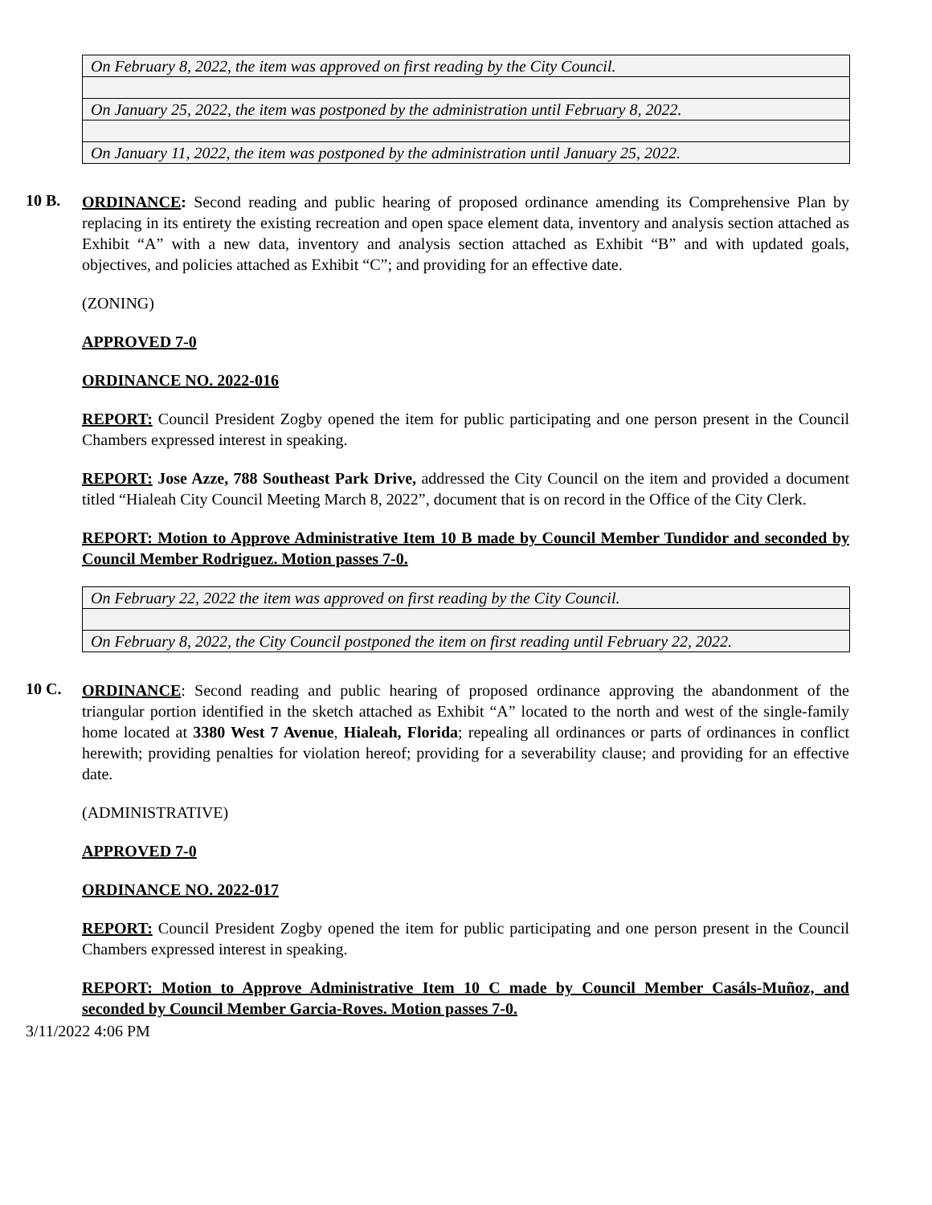| On February 8, 2022, the item was approved on first reading by the City Council. |
| On January 25, 2022, the item was postponed by the administration until February 8, 2022. |
| On January 11, 2022, the item was postponed by the administration until January 25, 2022. |
10 B.
ORDINANCE: Second reading and public hearing of proposed ordinance amending its Comprehensive Plan by replacing in its entirety the existing recreation and open space element data, inventory and analysis section attached as Exhibit “A” with a new data, inventory and analysis section attached as Exhibit “B” and with updated goals, objectives, and policies attached as Exhibit “C”; and providing for an effective date.
(ZONING)
APPROVED 7-0
ORDINANCE NO. 2022-016
REPORT: Council President Zogby opened the item for public participating and one person present in the Council Chambers expressed interest in speaking.
REPORT: Jose Azze, 788 Southeast Park Drive, addressed the City Council on the item and provided a document titled “Hialeah City Council Meeting March 8, 2022”, document that is on record in the Office of the City Clerk.
REPORT: Motion to Approve Administrative Item 10 B made by Council Member Tundidor and seconded by Council Member Rodriguez. Motion passes 7-0.
| On February 22, 2022 the item was approved on first reading by the City Council. |
| On February 8, 2022, the City Council postponed the item on first reading until February 22, 2022. |
10 C.
ORDINANCE: Second reading and public hearing of proposed ordinance approving the abandonment of the triangular portion identified in the sketch attached as Exhibit “A” located to the north and west of the single-family home located at 3380 West 7 Avenue, Hialeah, Florida; repealing all ordinances or parts of ordinances in conflict herewith; providing penalties for violation hereof; providing for a severability clause; and providing for an effective date.
(ADMINISTRATIVE)
APPROVED 7-0
ORDINANCE NO. 2022-017
REPORT: Council President Zogby opened the item for public participating and one person present in the Council Chambers expressed interest in speaking.
REPORT: Motion to Approve Administrative Item 10 C made by Council Member Casáls-Muñoz, and seconded by Council Member Garcia-Roves. Motion passes 7-0.
3/11/2022 4:06 PM